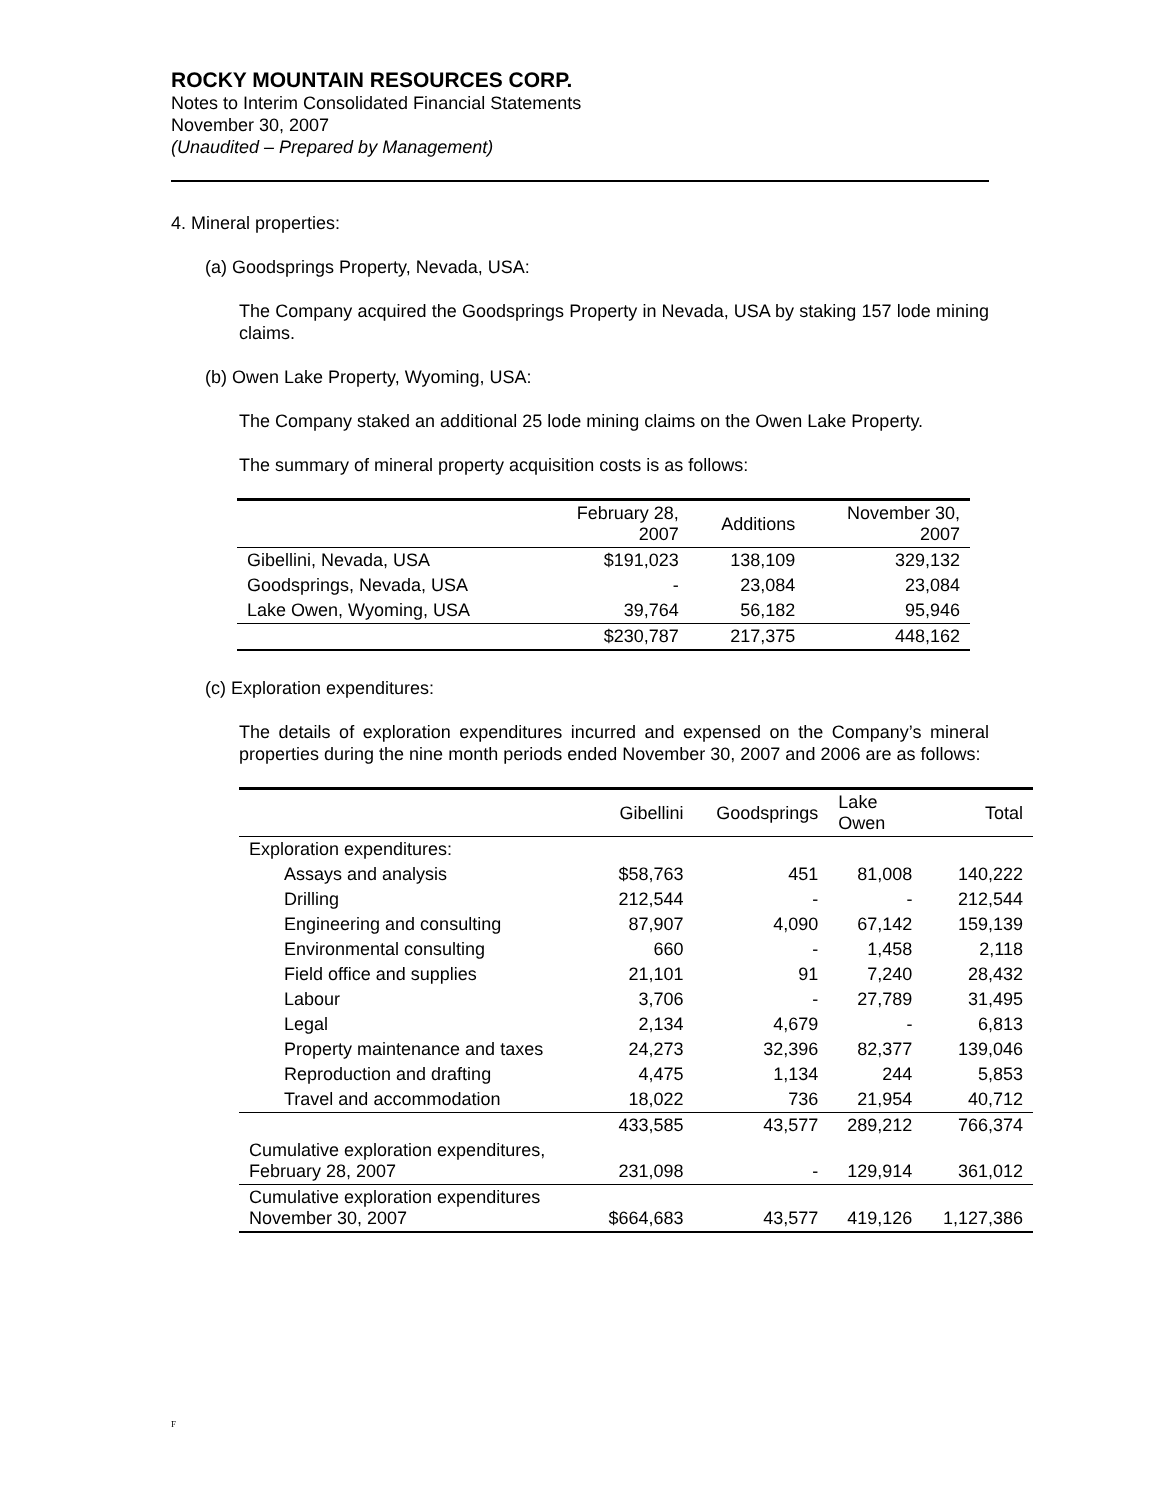ROCKY MOUNTAIN RESOURCES CORP.
Notes to Interim Consolidated Financial Statements
November 30, 2007
(Unaudited – Prepared by Management)
4. Mineral properties:
(a) Goodsprings Property, Nevada, USA:
The Company acquired the Goodsprings Property in Nevada, USA by staking 157 lode mining claims.
(b) Owen Lake Property, Wyoming, USA:
The Company staked an additional 25 lode mining claims on the Owen Lake Property.
The summary of mineral property acquisition costs is as follows:
| | February 28, 2007 | Additions | November 30, 2007 |
| --- | --- | --- | --- |
| Gibellini, Nevada, USA | $191,023 | 138,109 | 329,132 |
| Goodsprings, Nevada, USA | - | 23,084 | 23,084 |
| Lake Owen, Wyoming, USA | 39,764 | 56,182 | 95,946 |
| | $230,787 | 217,375 | 448,162 |
(c) Exploration expenditures:
The details of exploration expenditures incurred and expensed on the Company’s mineral properties during the nine month periods ended November 30, 2007 and 2006 are as follows:
| | Gibellini | Goodsprings | Lake Owen | Total |
| --- | --- | --- | --- | --- |
| Exploration expenditures: | | | | |
| Assays and analysis | $58,763 | 451 | 81,008 | 140,222 |
| Drilling | 212,544 | - | - | 212,544 |
| Engineering and consulting | 87,907 | 4,090 | 67,142 | 159,139 |
| Environmental consulting | 660 | - | 1,458 | 2,118 |
| Field office and supplies | 21,101 | 91 | 7,240 | 28,432 |
| Labour | 3,706 | - | 27,789 | 31,495 |
| Legal | 2,134 | 4,679 | - | 6,813 |
| Property maintenance and taxes | 24,273 | 32,396 | 82,377 | 139,046 |
| Reproduction and drafting | 4,475 | 1,134 | 244 | 5,853 |
| Travel and accommodation | 18,022 | 736 | 21,954 | 40,712 |
| | 433,585 | 43,577 | 289,212 | 766,374 |
| Cumulative exploration expenditures, February 28, 2007 | 231,098 | - | 129,914 | 361,012 |
| Cumulative exploration expenditures November 30, 2007 | $664,683 | 43,577 | 419,126 | 1,127,386 |
F